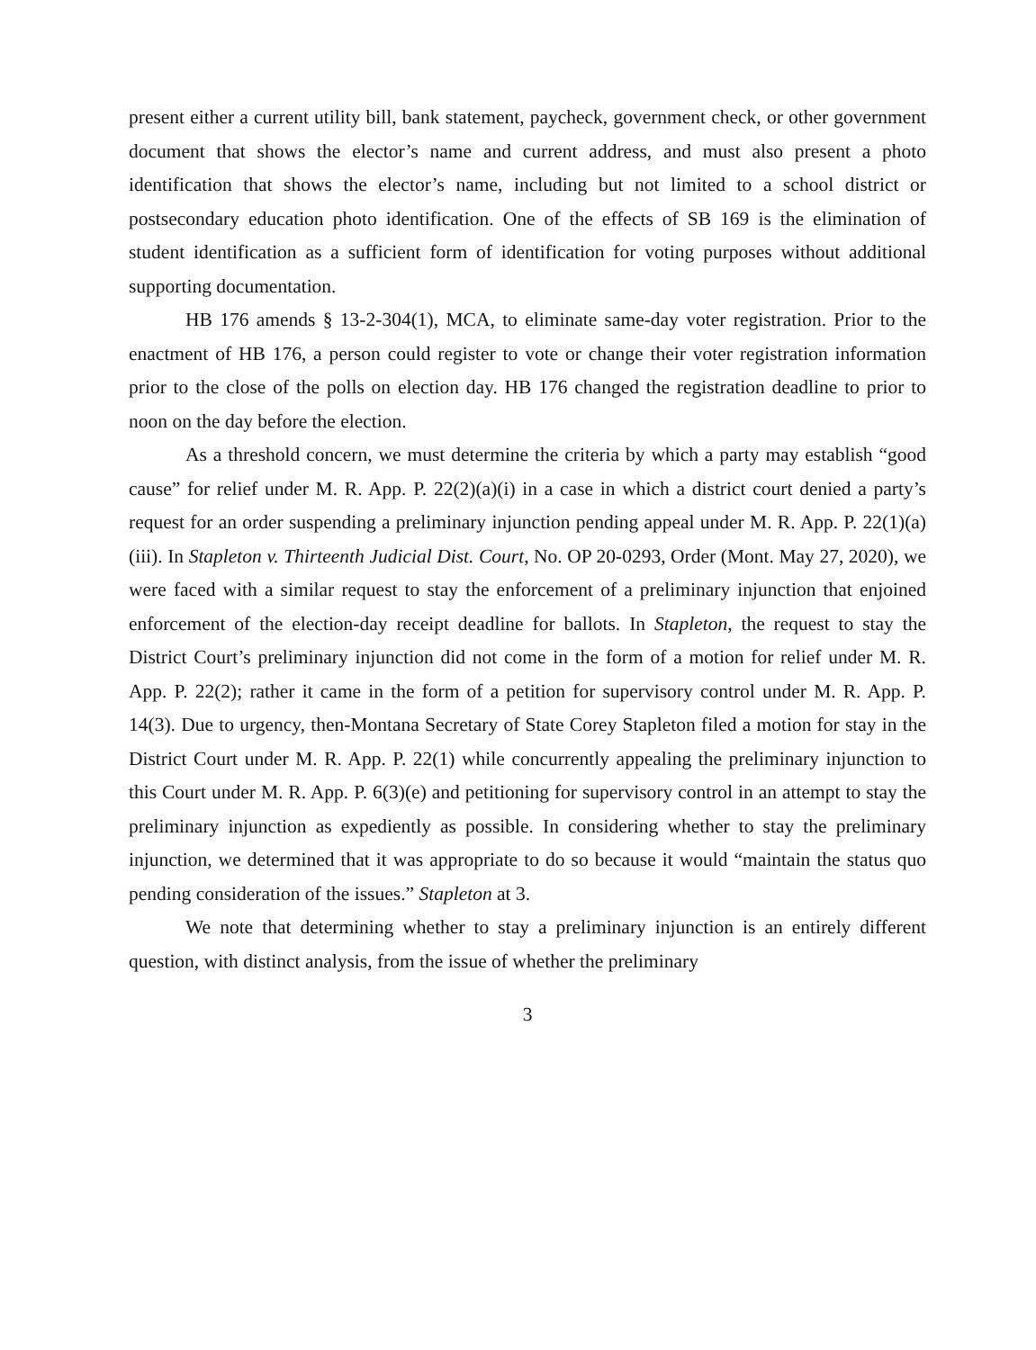present either a current utility bill, bank statement, paycheck, government check, or other government document that shows the elector’s name and current address, and must also present a photo identification that shows the elector’s name, including but not limited to a school district or postsecondary education photo identification. One of the effects of SB 169 is the elimination of student identification as a sufficient form of identification for voting purposes without additional supporting documentation.
HB 176 amends § 13-2-304(1), MCA, to eliminate same-day voter registration. Prior to the enactment of HB 176, a person could register to vote or change their voter registration information prior to the close of the polls on election day. HB 176 changed the registration deadline to prior to noon on the day before the election.
As a threshold concern, we must determine the criteria by which a party may establish “good cause” for relief under M. R. App. P. 22(2)(a)(i) in a case in which a district court denied a party’s request for an order suspending a preliminary injunction pending appeal under M. R. App. P. 22(1)(a)(iii). In Stapleton v. Thirteenth Judicial Dist. Court, No. OP 20-0293, Order (Mont. May 27, 2020), we were faced with a similar request to stay the enforcement of a preliminary injunction that enjoined enforcement of the election-day receipt deadline for ballots. In Stapleton, the request to stay the District Court’s preliminary injunction did not come in the form of a motion for relief under M. R. App. P. 22(2); rather it came in the form of a petition for supervisory control under M. R. App. P. 14(3). Due to urgency, then-Montana Secretary of State Corey Stapleton filed a motion for stay in the District Court under M. R. App. P. 22(1) while concurrently appealing the preliminary injunction to this Court under M. R. App. P. 6(3)(e) and petitioning for supervisory control in an attempt to stay the preliminary injunction as expediently as possible. In considering whether to stay the preliminary injunction, we determined that it was appropriate to do so because it would “maintain the status quo pending consideration of the issues.” Stapleton at 3.
We note that determining whether to stay a preliminary injunction is an entirely different question, with distinct analysis, from the issue of whether the preliminary
3